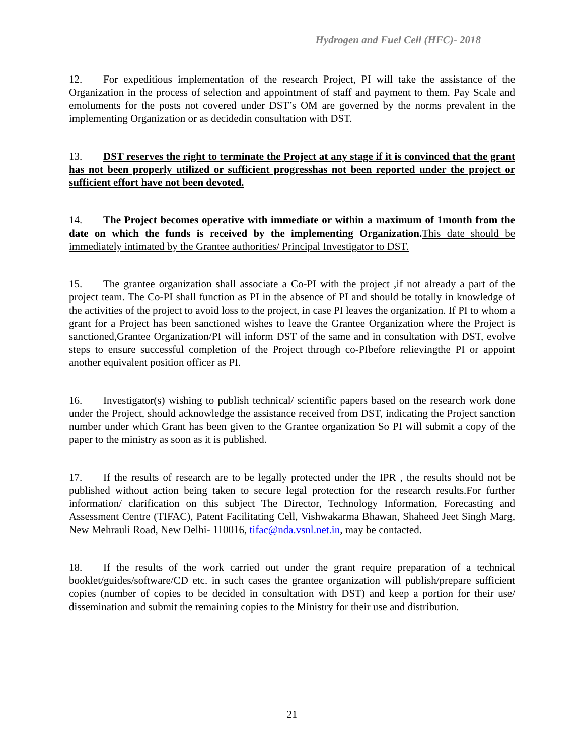Hydrogen and Fuel Cell (HFC)- 2018
12. For expeditious implementation of the research Project, PI will take the assistance of the Organization in the process of selection and appointment of staff and payment to them. Pay Scale and emoluments for the posts not covered under DST’s OM are governed by the norms prevalent in the implementing Organization or as decidedin consultation with DST.
13. DST reserves the right to terminate the Project at any stage if it is convinced that the grant has not been properly utilized or sufficient progresshas not been reported under the project or sufficient effort have not been devoted.
14. The Project becomes operative with immediate or within a maximum of 1month from the date on which the funds is received by the implementing Organization. This date should be immediately intimated by the Grantee authorities/ Principal Investigator to DST.
15. The grantee organization shall associate a Co-PI with the project ,if not already a part of the project team. The Co-PI shall function as PI in the absence of PI and should be totally in knowledge of the activities of the project to avoid loss to the project, in case PI leaves the organization. If PI to whom a grant for a Project has been sanctioned wishes to leave the Grantee Organization where the Project is sanctioned,Grantee Organization/PI will inform DST of the same and in consultation with DST, evolve steps to ensure successful completion of the Project through co-PIbefore relievingthe PI or appoint another equivalent position officer as PI.
16. Investigator(s) wishing to publish technical/ scientific papers based on the research work done under the Project, should acknowledge the assistance received from DST, indicating the Project sanction number under which Grant has been given to the Grantee organization So PI will submit a copy of the paper to the ministry as soon as it is published.
17. If the results of research are to be legally protected under the IPR , the results should not be published without action being taken to secure legal protection for the research results.For further information/ clarification on this subject The Director, Technology Information, Forecasting and Assessment Centre (TIFAC), Patent Facilitating Cell, Vishwakarma Bhawan, Shaheed Jeet Singh Marg, New Mehrauli Road, New Delhi- 110016, tifac@nda.vsnl.net.in, may be contacted.
18. If the results of the work carried out under the grant require preparation of a technical booklet/guides/software/CD etc. in such cases the grantee organization will publish/prepare sufficient copies (number of copies to be decided in consultation with DST) and keep a portion for their use/ dissemination and submit the remaining copies to the Ministry for their use and distribution.
21